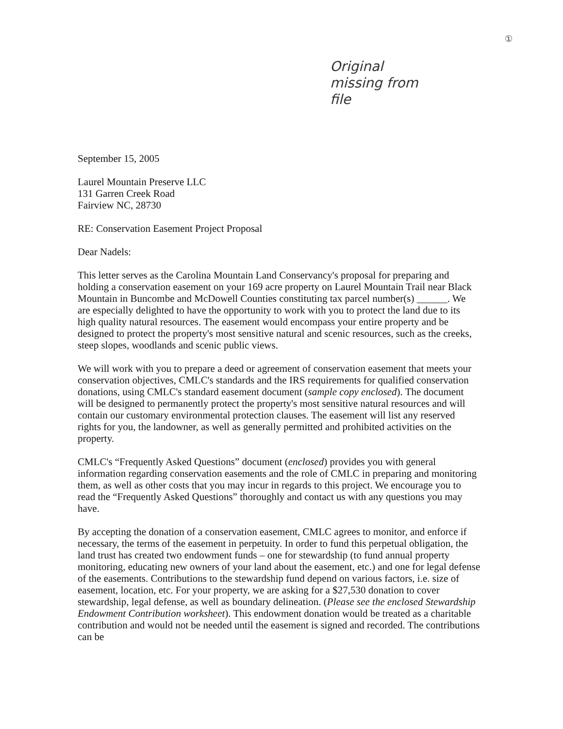①
Original
missing from
file
September 15, 2005
Laurel Mountain Preserve LLC
131 Garren Creek Road
Fairview NC, 28730
RE: Conservation Easement Project Proposal
Dear Nadels:
This letter serves as the Carolina Mountain Land Conservancy's proposal for preparing and holding a conservation easement on your 169 acre property on Laurel Mountain Trail near Black Mountain in Buncombe and McDowell Counties constituting tax parcel number(s) ______. We are especially delighted to have the opportunity to work with you to protect the land due to its high quality natural resources. The easement would encompass your entire property and be designed to protect the property's most sensitive natural and scenic resources, such as the creeks, steep slopes, woodlands and scenic public views.
We will work with you to prepare a deed or agreement of conservation easement that meets your conservation objectives, CMLC's standards and the IRS requirements for qualified conservation donations, using CMLC's standard easement document (sample copy enclosed). The document will be designed to permanently protect the property's most sensitive natural resources and will contain our customary environmental protection clauses. The easement will list any reserved rights for you, the landowner, as well as generally permitted and prohibited activities on the property.
CMLC's “Frequently Asked Questions” document (enclosed) provides you with general information regarding conservation easements and the role of CMLC in preparing and monitoring them, as well as other costs that you may incur in regards to this project. We encourage you to read the “Frequently Asked Questions” thoroughly and contact us with any questions you may have.
By accepting the donation of a conservation easement, CMLC agrees to monitor, and enforce if necessary, the terms of the easement in perpetuity. In order to fund this perpetual obligation, the land trust has created two endowment funds – one for stewardship (to fund annual property monitoring, educating new owners of your land about the easement, etc.) and one for legal defense of the easements. Contributions to the stewardship fund depend on various factors, i.e. size of easement, location, etc. For your property, we are asking for a $27,530 donation to cover stewardship, legal defense, as well as boundary delineation. (Please see the enclosed Stewardship Endowment Contribution worksheet). This endowment donation would be treated as a charitable contribution and would not be needed until the easement is signed and recorded. The contributions can be